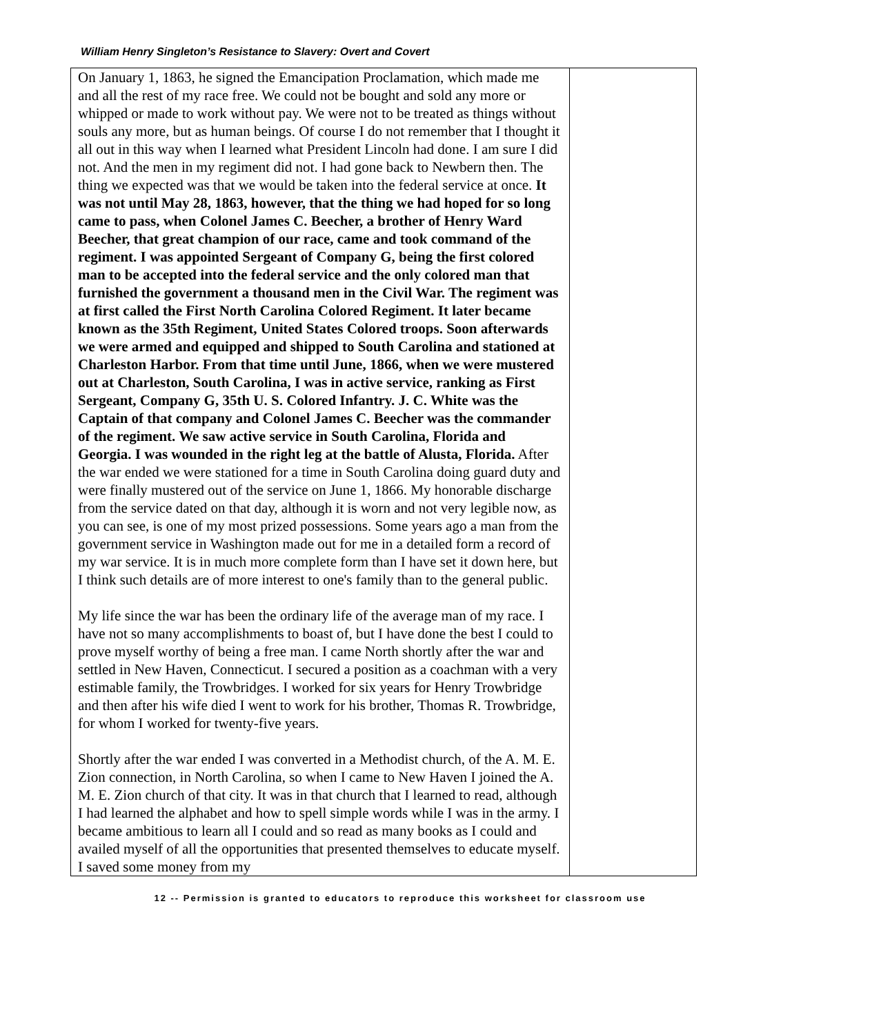William Henry Singleton’s Resistance to Slavery: Overt and Covert
| On January 1, 1863, he signed the Emancipation Proclamation, which made me and all the rest of my race free. We could not be bought and sold any more or whipped or made to work without pay. We were not to be treated as things without souls any more, but as human beings. Of course I do not remember that I thought it all out in this way when I learned what President Lincoln had done. I am sure I did not. And the men in my regiment did not. I had gone back to Newbern then. The thing we expected was that we would be taken into the federal service at once. It was not until May 28, 1863, however, that the thing we had hoped for so long came to pass, when Colonel James C. Beecher, a brother of Henry Ward Beecher, that great champion of our race, came and took command of the regiment. I was appointed Sergeant of Company G, being the first colored man to be accepted into the federal service and the only colored man that furnished the government a thousand men in the Civil War. The regiment was at first called the First North Carolina Colored Regiment. It later became known as the 35th Regiment, United States Colored troops. Soon afterwards we were armed and equipped and shipped to South Carolina and stationed at Charleston Harbor. From that time until June, 1866, when we were mustered out at Charleston, South Carolina, I was in active service, ranking as First Sergeant, Company G, 35th U. S. Colored Infantry. J. C. White was the Captain of that company and Colonel James C. Beecher was the commander of the regiment. We saw active service in South Carolina, Florida and Georgia. I was wounded in the right leg at the battle of Alusta, Florida. After the war ended we were stationed for a time in South Carolina doing guard duty and were finally mustered out of the service on June 1, 1866. My honorable discharge from the service dated on that day, although it is worn and not very legible now, as you can see, is one of my most prized possessions. Some years ago a man from the government service in Washington made out for me in a detailed form a record of my war service. It is in much more complete form than I have set it down here, but I think such details are of more interest to one's family than to the general public. My life since the war has been the ordinary life of the average man of my race. I have not so many accomplishments to boast of, but I have done the best I could to prove myself worthy of being a free man. I came North shortly after the war and settled in New Haven, Connecticut. I secured a position as a coachman with a very estimable family, the Trowbridges. I worked for six years for Henry Trowbridge and then after his wife died I went to work for his brother, Thomas R. Trowbridge, for whom I worked for twenty-five years. Shortly after the war ended I was converted in a Methodist church, of the A. M. E. Zion connection, in North Carolina, so when I came to New Haven I joined the A. M. E. Zion church of that city. It was in that church that I learned to read, although I had learned the alphabet and how to spell simple words while I was in the army. I became ambitious to learn all I could and so read as many books as I could and availed myself of all the opportunities that presented themselves to educate myself. I saved some money from my | |
12 -- Permission is granted to educators to reproduce this worksheet for classroom use